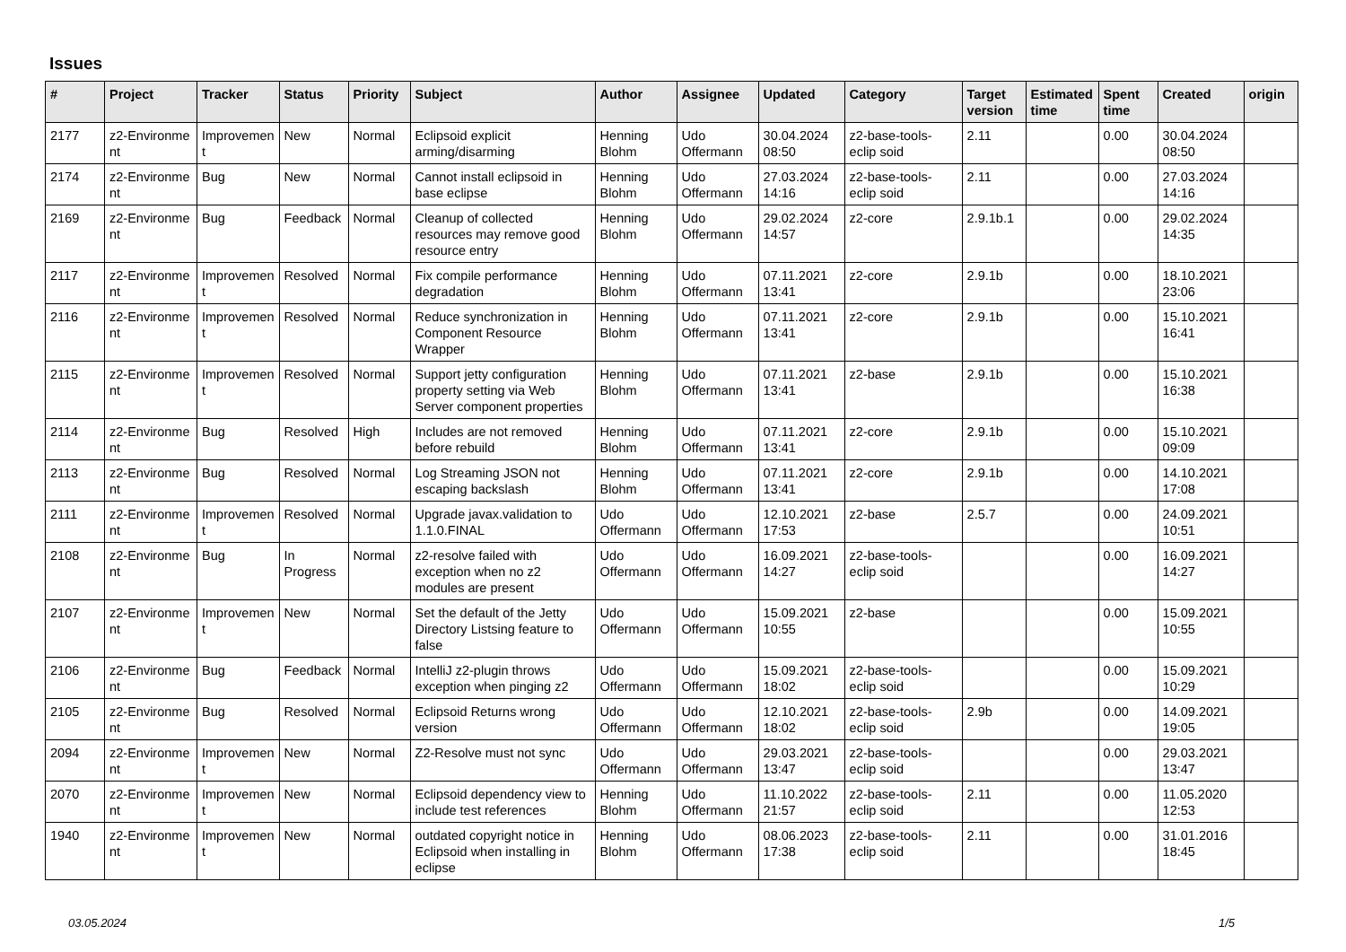Issues
| # | Project | Tracker | Status | Priority | Subject | Author | Assignee | Updated | Category | Target version | Estimated time | Spent time | Created | origin |
| --- | --- | --- | --- | --- | --- | --- | --- | --- | --- | --- | --- | --- | --- | --- |
| 2177 | z2-Environme nt | Improvemen t | New | Normal | Eclipsoid explicit arming/disarming | Henning Blohm | Udo Offermann | 30.04.2024 08:50 | z2-base-tools-eclip soid | 2.11 | | 0.00 | 30.04.2024 08:50 | |
| 2174 | z2-Environme nt | Bug | New | Normal | Cannot install eclipsoid in base eclipse | Henning Blohm | Udo Offermann | 27.03.2024 14:16 | z2-base-tools-eclip soid | 2.11 | | 0.00 | 27.03.2024 14:16 | |
| 2169 | z2-Environme nt | Bug | Feedback | Normal | Cleanup of collected resources may remove good resource entry | Henning Blohm | Udo Offermann | 29.02.2024 14:57 | z2-core | 2.9.1b.1 | | 0.00 | 29.02.2024 14:35 | |
| 2117 | z2-Environme nt | Improvemen t | Resolved | Normal | Fix compile performance degradation | Henning Blohm | Udo Offermann | 07.11.2021 13:41 | z2-core | 2.9.1b | | 0.00 | 18.10.2021 23:06 | |
| 2116 | z2-Environme nt | Improvemen t | Resolved | Normal | Reduce synchronization in Component Resource Wrapper | Henning Blohm | Udo Offermann | 07.11.2021 13:41 | z2-core | 2.9.1b | | 0.00 | 15.10.2021 16:41 | |
| 2115 | z2-Environme nt | Improvemen t | Resolved | Normal | Support jetty configuration property setting via Web Server component properties | Henning Blohm | Udo Offermann | 07.11.2021 13:41 | z2-base | 2.9.1b | | 0.00 | 15.10.2021 16:38 | |
| 2114 | z2-Environme nt | Bug | Resolved | High | Includes are not removed before rebuild | Henning Blohm | Udo Offermann | 07.11.2021 13:41 | z2-core | 2.9.1b | | 0.00 | 15.10.2021 09:09 | |
| 2113 | z2-Environme nt | Bug | Resolved | Normal | Log Streaming JSON not escaping backslash | Henning Blohm | Udo Offermann | 07.11.2021 13:41 | z2-core | 2.9.1b | | 0.00 | 14.10.2021 17:08 | |
| 2111 | z2-Environme nt | Improvemen t | Resolved | Normal | Upgrade javax.validation to 1.1.0.FINAL | Udo Offermann | Udo Offermann | 12.10.2021 17:53 | z2-base | 2.5.7 | | 0.00 | 24.09.2021 10:51 | |
| 2108 | z2-Environme nt | Bug | In Progress | Normal | z2-resolve failed with exception when no z2 modules are present | Udo Offermann | Udo Offermann | 16.09.2021 14:27 | z2-base-tools-eclip soid | | | 0.00 | 16.09.2021 14:27 | |
| 2107 | z2-Environme nt | Improvemen t | New | Normal | Set the default of the Jetty Directory Listsing feature to false | Udo Offermann | Udo Offermann | 15.09.2021 10:55 | z2-base | | | 0.00 | 15.09.2021 10:55 | |
| 2106 | z2-Environme nt | Bug | Feedback | Normal | IntelliJ z2-plugin throws exception when pinging z2 | Udo Offermann | Udo Offermann | 15.09.2021 18:02 | z2-base-tools-eclip soid | | | 0.00 | 15.09.2021 10:29 | |
| 2105 | z2-Environme nt | Bug | Resolved | Normal | Eclipsoid Returns wrong version | Udo Offermann | Udo Offermann | 12.10.2021 18:02 | z2-base-tools-eclip soid | 2.9b | | 0.00 | 14.09.2021 19:05 | |
| 2094 | z2-Environme nt | Improvemen t | New | Normal | Z2-Resolve must not sync | Udo Offermann | Udo Offermann | 29.03.2021 13:47 | z2-base-tools-eclip soid | | | 0.00 | 29.03.2021 13:47 | |
| 2070 | z2-Environme nt | Improvemen t | New | Normal | Eclipsoid dependency view to include test references | Henning Blohm | Udo Offermann | 11.10.2022 21:57 | z2-base-tools-eclip soid | 2.11 | | 0.00 | 11.05.2020 12:53 | |
| 1940 | z2-Environme nt | Improvemen t | New | Normal | outdated copyright notice in Eclipsoid when installing in eclipse | Henning Blohm | Udo Offermann | 08.06.2023 17:38 | z2-base-tools-eclip soid | 2.11 | | 0.00 | 31.01.2016 18:45 | |
03.05.2024 1/5